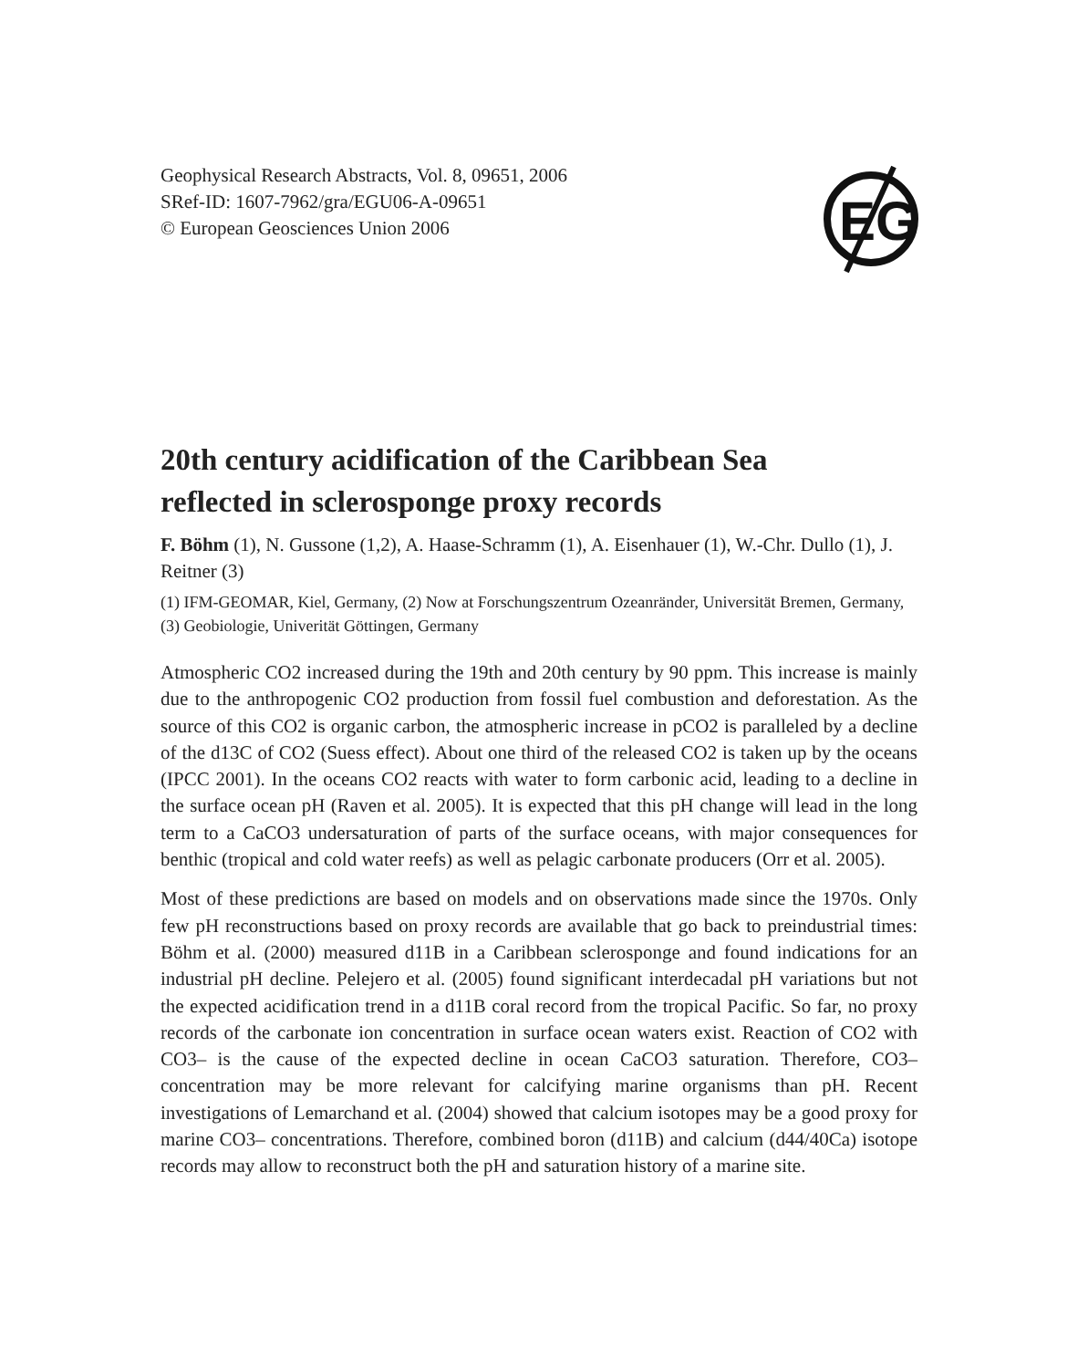EG
Geophysical Research Abstracts, Vol. 8, 09651, 2006
SRef-ID: 1607-7962/gra/EGU06-A-09651
© European Geosciences Union 2006
20th century acidification of the Caribbean Sea
reflected in sclerosponge proxy records
F. Böhm (1), N. Gussone (1,2), A. Haase-Schramm (1), A. Eisenhauer (1), W.-Chr. Dullo (1), J. Reitner (3)
(1) IFM-GEOMAR, Kiel, Germany, (2) Now at Forschungszentrum Ozeanränder, Universität Bremen, Germany, (3) Geobiologie, Univerität Göttingen, Germany
Atmospheric CO2 increased during the 19th and 20th century by 90 ppm. This increase is mainly due to the anthropogenic CO2 production from fossil fuel combustion and deforestation. As the source of this CO2 is organic carbon, the atmospheric increase in pCO2 is paralleled by a decline of the d13C of CO2 (Suess effect). About one third of the released CO2 is taken up by the oceans (IPCC 2001). In the oceans CO2 reacts with water to form carbonic acid, leading to a decline in the surface ocean pH (Raven et al. 2005). It is expected that this pH change will lead in the long term to a CaCO3 undersaturation of parts of the surface oceans, with major consequences for benthic (tropical and cold water reefs) as well as pelagic carbonate producers (Orr et al. 2005).
Most of these predictions are based on models and on observations made since the 1970s. Only few pH reconstructions based on proxy records are available that go back to preindustrial times: Böhm et al. (2000) measured d11B in a Caribbean sclerosponge and found indications for an industrial pH decline. Pelejero et al. (2005) found significant interdecadal pH variations but not the expected acidification trend in a d11B coral record from the tropical Pacific. So far, no proxy records of the carbonate ion concentration in surface ocean waters exist. Reaction of CO2 with CO3– is the cause of the expected decline in ocean CaCO3 saturation. Therefore, CO3– concentration may be more relevant for calcifying marine organisms than pH. Recent investigations of Lemarchand et al. (2004) showed that calcium isotopes may be a good proxy for marine CO3– concentrations. Therefore, combined boron (d11B) and calcium (d44/40Ca) isotope records may allow to reconstruct both the pH and saturation history of a marine site.